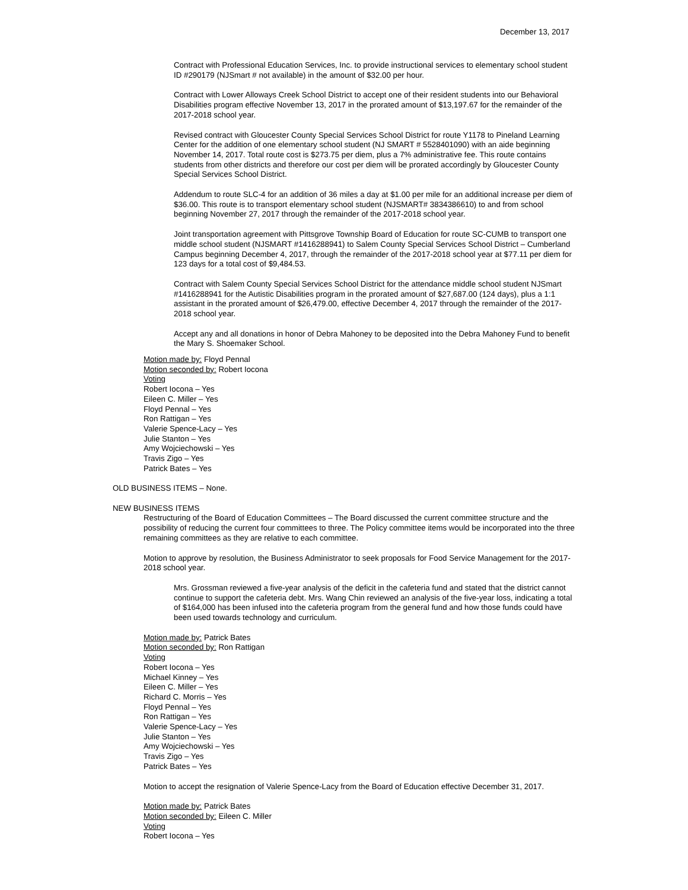December 13, 2017
Contract with Professional Education Services, Inc. to provide instructional services to elementary school student ID #290179 (NJSmart # not available) in the amount of $32.00 per hour.
Contract with Lower Alloways Creek School District to accept one of their resident students into our Behavioral Disabilities program effective November 13, 2017 in the prorated amount of $13,197.67 for the remainder of the 2017-2018 school year.
Revised contract with Gloucester County Special Services School District for route Y1178 to Pineland Learning Center for the addition of one elementary school student (NJ SMART # 5528401090) with an aide beginning November 14, 2017. Total route cost is $273.75 per diem, plus a 7% administrative fee. This route contains students from other districts and therefore our cost per diem will be prorated accordingly by Gloucester County Special Services School District.
Addendum to route SLC-4 for an addition of 36 miles a day at $1.00 per mile for an additional increase per diem of $36.00. This route is to transport elementary school student (NJSMART# 3834386610) to and from school beginning November 27, 2017 through the remainder of the 2017-2018 school year.
Joint transportation agreement with Pittsgrove Township Board of Education for route SC-CUMB to transport one middle school student (NJSMART #1416288941) to Salem County Special Services School District – Cumberland Campus beginning December 4, 2017, through the remainder of the 2017-2018 school year at $77.11 per diem for 123 days for a total cost of $9,484.53.
Contract with Salem County Special Services School District for the attendance middle school student NJSmart #1416288941 for the Autistic Disabilities program in the prorated amount of $27,687.00 (124 days), plus a 1:1 assistant in the prorated amount of $26,479.00, effective December 4, 2017 through the remainder of the 2017-2018 school year.
Accept any and all donations in honor of Debra Mahoney to be deposited into the Debra Mahoney Fund to benefit the Mary S. Shoemaker School.
Motion made by: Floyd Pennal
Motion seconded by: Robert Iocona
Voting
Robert Iocona – Yes
Eileen C. Miller – Yes
Floyd Pennal – Yes
Ron Rattigan – Yes
Valerie Spence-Lacy – Yes
Julie Stanton – Yes
Amy Wojciechowski – Yes
Travis Zigo – Yes
Patrick Bates – Yes
OLD BUSINESS ITEMS – None.
NEW BUSINESS ITEMS
Restructuring of the Board of Education Committees – The Board discussed the current committee structure and the possibility of reducing the current four committees to three. The Policy committee items would be incorporated into the three remaining committees as they are relative to each committee.
Motion to approve by resolution, the Business Administrator to seek proposals for Food Service Management for the 2017-2018 school year.
Mrs. Grossman reviewed a five-year analysis of the deficit in the cafeteria fund and stated that the district cannot continue to support the cafeteria debt. Mrs. Wang Chin reviewed an analysis of the five-year loss, indicating a total of $164,000 has been infused into the cafeteria program from the general fund and how those funds could have been used towards technology and curriculum.
Motion made by: Patrick Bates
Motion seconded by: Ron Rattigan
Voting
Robert Iocona – Yes
Michael Kinney – Yes
Eileen C. Miller – Yes
Richard C. Morris – Yes
Floyd Pennal – Yes
Ron Rattigan – Yes
Valerie Spence-Lacy – Yes
Julie Stanton – Yes
Amy Wojciechowski – Yes
Travis Zigo – Yes
Patrick Bates – Yes
Motion to accept the resignation of Valerie Spence-Lacy from the Board of Education effective December 31, 2017.
Motion made by: Patrick Bates
Motion seconded by: Eileen C. Miller
Voting
Robert Iocona – Yes